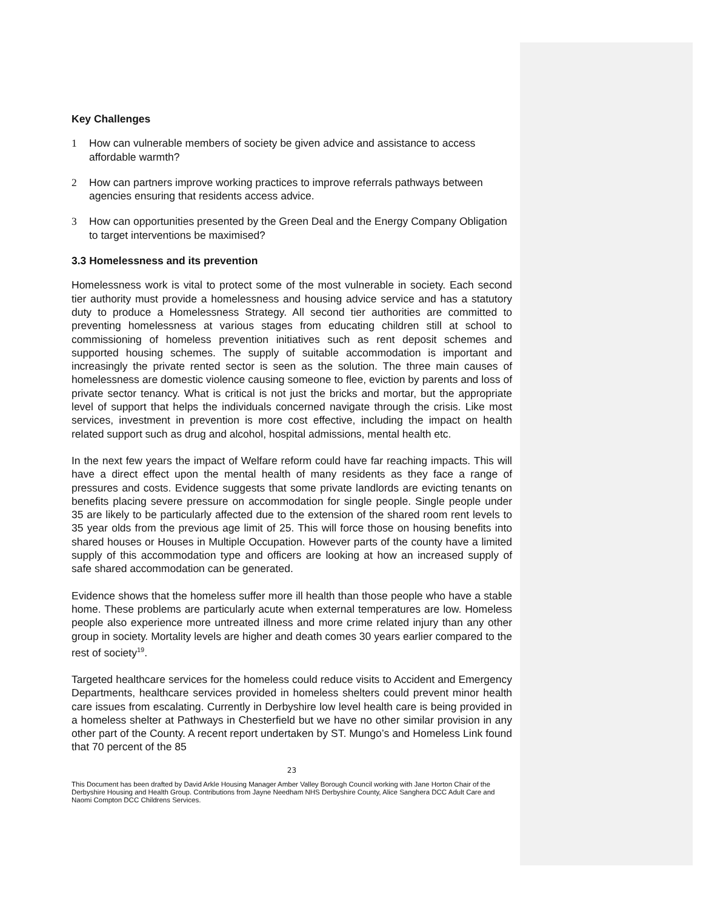Key Challenges
1 How can vulnerable members of society be given advice and assistance to access affordable warmth?
2 How can partners improve working practices to improve referrals pathways between agencies ensuring that residents access advice.
3 How can opportunities presented by the Green Deal and the Energy Company Obligation to target interventions be maximised?
3.3 Homelessness and its prevention
Homelessness work is vital to protect some of the most vulnerable in society. Each second tier authority must provide a homelessness and housing advice service and has a statutory duty to produce a Homelessness Strategy. All second tier authorities are committed to preventing homelessness at various stages from educating children still at school to commissioning of homeless prevention initiatives such as rent deposit schemes and supported housing schemes. The supply of suitable accommodation is important and increasingly the private rented sector is seen as the solution. The three main causes of homelessness are domestic violence causing someone to flee, eviction by parents and loss of private sector tenancy. What is critical is not just the bricks and mortar, but the appropriate level of support that helps the individuals concerned navigate through the crisis. Like most services, investment in prevention is more cost effective, including the impact on health related support such as drug and alcohol, hospital admissions, mental health etc.
In the next few years the impact of Welfare reform could have far reaching impacts. This will have a direct effect upon the mental health of many residents as they face a range of pressures and costs. Evidence suggests that some private landlords are evicting tenants on benefits placing severe pressure on accommodation for single people. Single people under 35 are likely to be particularly affected due to the extension of the shared room rent levels to 35 year olds from the previous age limit of 25. This will force those on housing benefits into shared houses or Houses in Multiple Occupation. However parts of the county have a limited supply of this accommodation type and officers are looking at how an increased supply of safe shared accommodation can be generated.
Evidence shows that the homeless suffer more ill health than those people who have a stable home. These problems are particularly acute when external temperatures are low. Homeless people also experience more untreated illness and more crime related injury than any other group in society. Mortality levels are higher and death comes 30 years earlier compared to the rest of society<sup>19</sup>.
Targeted healthcare services for the homeless could reduce visits to Accident and Emergency Departments, healthcare services provided in homeless shelters could prevent minor health care issues from escalating. Currently in Derbyshire low level health care is being provided in a homeless shelter at Pathways in Chesterfield but we have no other similar provision in any other part of the County. A recent report undertaken by ST. Mungo’s and Homeless Link found that 70 percent of the 85
23
This Document has been drafted by David Arkle Housing Manager Amber Valley Borough Council working with Jane Horton Chair of the Derbyshire Housing and Health Group. Contributions from Jayne Needham NHS Derbyshire County, Alice Sanghera DCC Adult Care and Naomi Compton DCC Childrens Services.